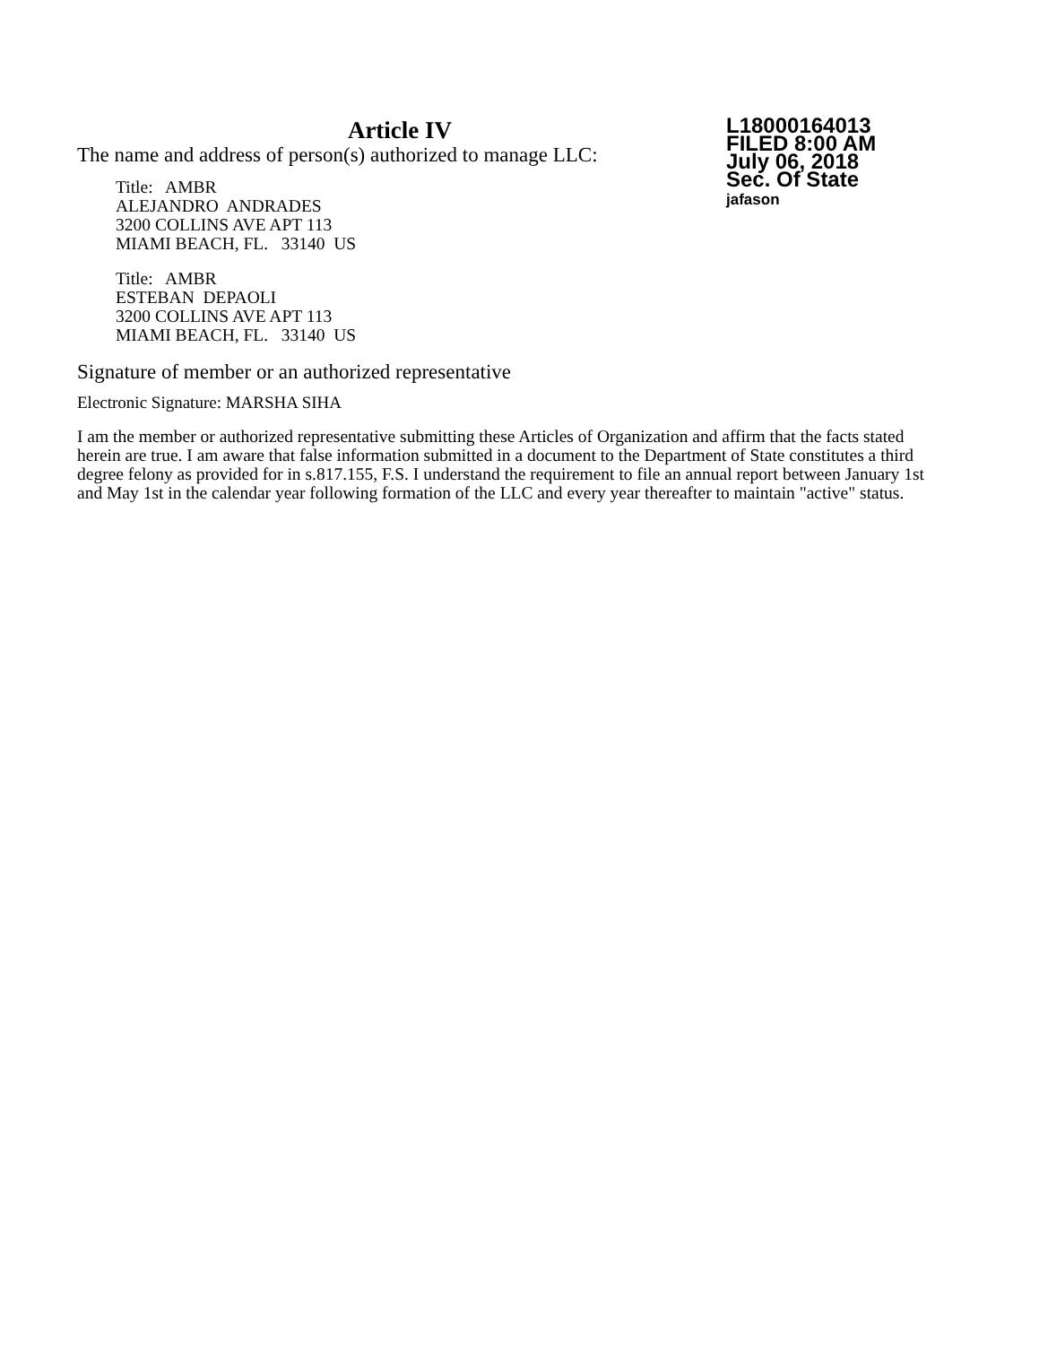Article IV
The name and address of person(s) authorized to manage LLC:
Title: AMBR
ALEJANDRO ANDRADES
3200 COLLINS AVE APT 113
MIAMI BEACH, FL. 33140 US
Title: AMBR
ESTEBAN DEPAOLI
3200 COLLINS AVE APT 113
MIAMI BEACH, FL. 33140 US
L18000164013
FILED 8:00 AM
July 06, 2018
Sec. Of State
jafason
Signature of member or an authorized representative
Electronic Signature: MARSHA SIHA
I am the member or authorized representative submitting these Articles of Organization and affirm that the facts stated herein are true. I am aware that false information submitted in a document to the Department of State constitutes a third degree felony as provided for in s.817.155, F.S. I understand the requirement to file an annual report between January 1st and May 1st in the calendar year following formation of the LLC and every year thereafter to maintain "active" status.